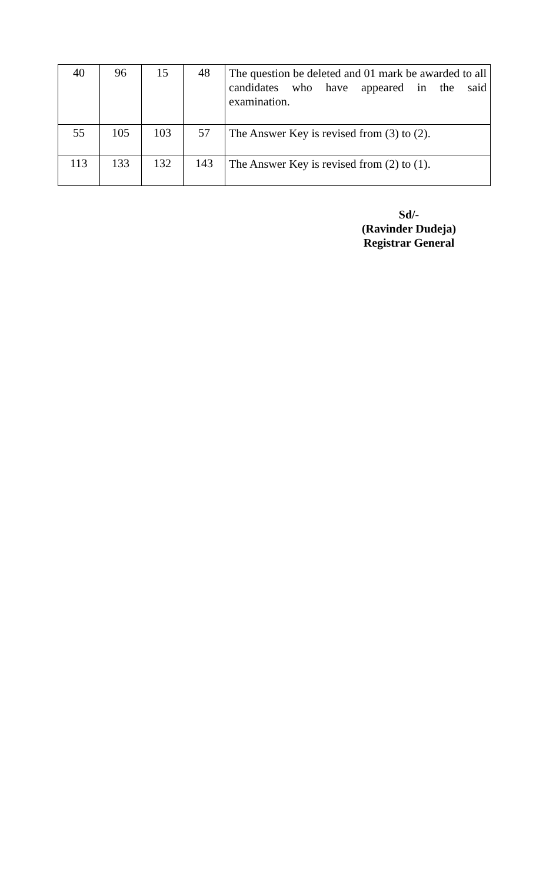| 40 | 96 | 15 | 48 | The question be deleted and 01 mark be awarded to all candidates who have appeared in the said examination. |
| 55 | 105 | 103 | 57 | The Answer Key is revised from (3) to (2). |
| 113 | 133 | 132 | 143 | The Answer Key is revised from (2) to (1). |
Sd/-
(Ravinder Dudeja)
Registrar General